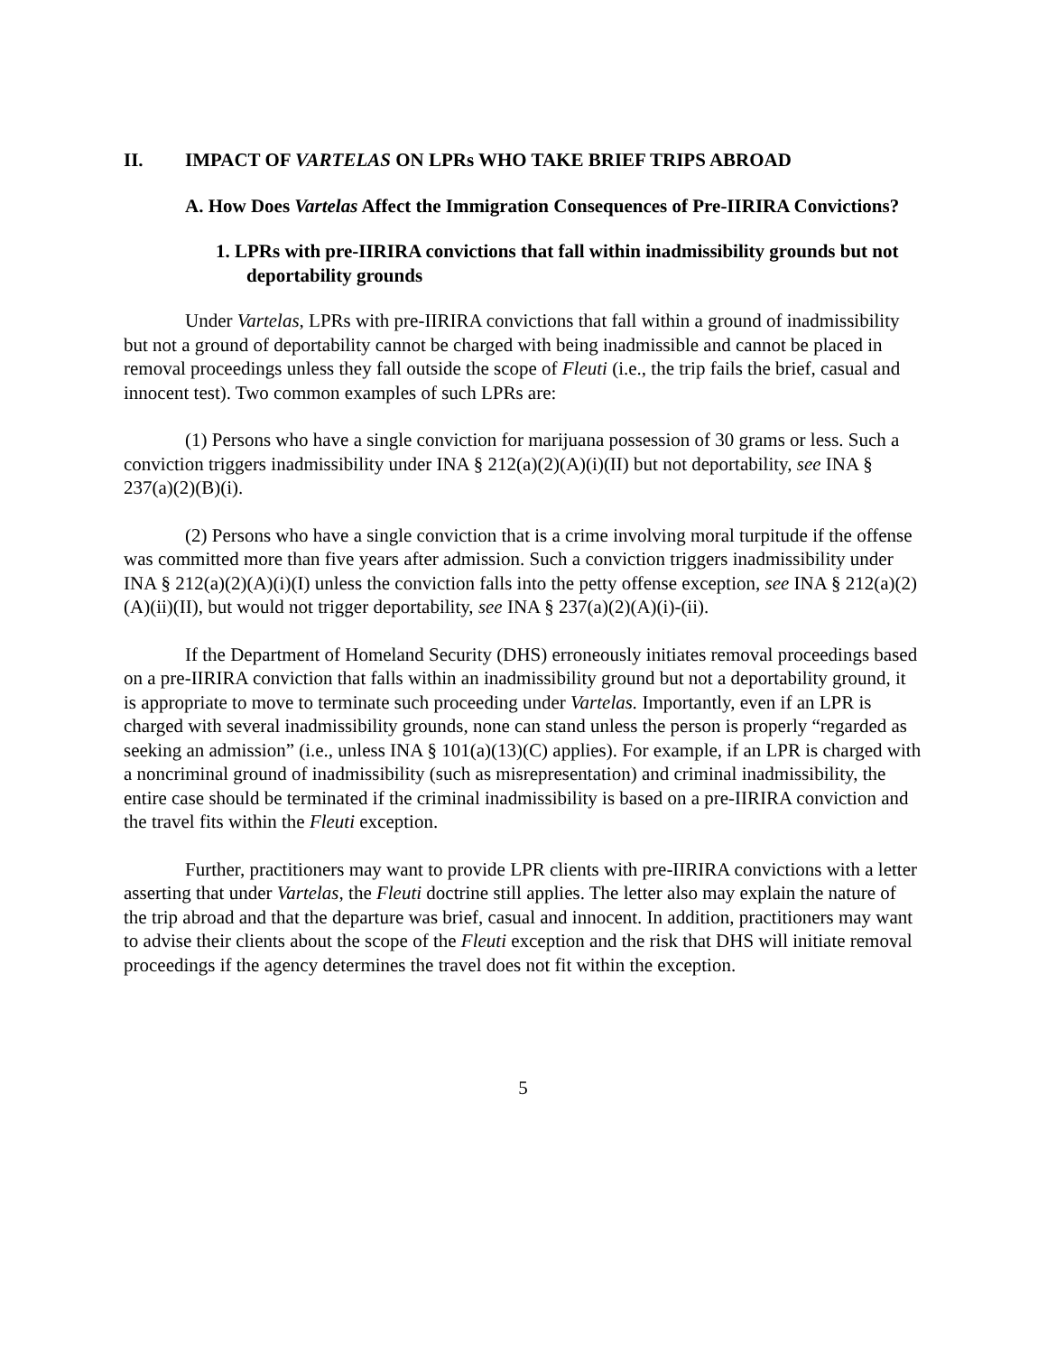II. IMPACT OF VARTELAS ON LPRs WHO TAKE BRIEF TRIPS ABROAD
A. How Does Vartelas Affect the Immigration Consequences of Pre-IIRIRA Convictions?
1. LPRs with pre-IIRIRA convictions that fall within inadmissibility grounds but not deportability grounds
Under Vartelas, LPRs with pre-IIRIRA convictions that fall within a ground of inadmissibility but not a ground of deportability cannot be charged with being inadmissible and cannot be placed in removal proceedings unless they fall outside the scope of Fleuti (i.e., the trip fails the brief, casual and innocent test). Two common examples of such LPRs are:
(1) Persons who have a single conviction for marijuana possession of 30 grams or less. Such a conviction triggers inadmissibility under INA § 212(a)(2)(A)(i)(II) but not deportability, see INA § 237(a)(2)(B)(i).
(2) Persons who have a single conviction that is a crime involving moral turpitude if the offense was committed more than five years after admission. Such a conviction triggers inadmissibility under INA § 212(a)(2)(A)(i)(I) unless the conviction falls into the petty offense exception, see INA § 212(a)(2)(A)(ii)(II), but would not trigger deportability, see INA § 237(a)(2)(A)(i)-(ii).
If the Department of Homeland Security (DHS) erroneously initiates removal proceedings based on a pre-IIRIRA conviction that falls within an inadmissibility ground but not a deportability ground, it is appropriate to move to terminate such proceeding under Vartelas. Importantly, even if an LPR is charged with several inadmissibility grounds, none can stand unless the person is properly “regarded as seeking an admission” (i.e., unless INA § 101(a)(13)(C) applies). For example, if an LPR is charged with a noncriminal ground of inadmissibility (such as misrepresentation) and criminal inadmissibility, the entire case should be terminated if the criminal inadmissibility is based on a pre-IIRIRA conviction and the travel fits within the Fleuti exception.
Further, practitioners may want to provide LPR clients with pre-IIRIRA convictions with a letter asserting that under Vartelas, the Fleuti doctrine still applies. The letter also may explain the nature of the trip abroad and that the departure was brief, casual and innocent. In addition, practitioners may want to advise their clients about the scope of the Fleuti exception and the risk that DHS will initiate removal proceedings if the agency determines the travel does not fit within the exception.
5